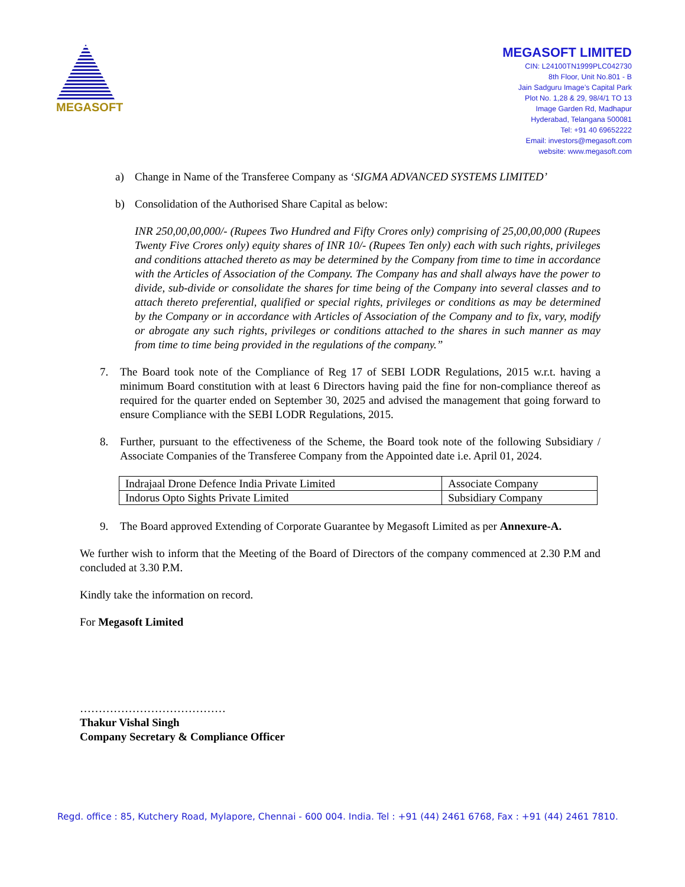MEGASOFT
MEGASOFT LIMITED
CIN: L24100TN1999PLC042730
8th Floor, Unit No.801 - B
Jain Sadguru Image’s Capital Park
Plot No. 1,28 & 29, 98/4/1 TO 13
Image Garden Rd, Madhapur
Hyderabad, Telangana 500081
Tel: +91 40 69652222
Email: investors@megasoft.com
website: www.megasoft.com
a) Change in Name of the Transferee Company as ‘SIGMA ADVANCED SYSTEMS LIMITED’
b) Consolidation of the Authorised Share Capital as below:
INR 250,00,00,000/- (Rupees Two Hundred and Fifty Crores only) comprising of 25,00,00,000 (Rupees Twenty Five Crores only) equity shares of INR 10/- (Rupees Ten only) each with such rights, privileges and conditions attached thereto as may be determined by the Company from time to time in accordance with the Articles of Association of the Company. The Company has and shall always have the power to divide, sub-divide or consolidate the shares for time being of the Company into several classes and to attach thereto preferential, qualified or special rights, privileges or conditions as may be determined by the Company or in accordance with Articles of Association of the Company and to fix, vary, modify or abrogate any such rights, privileges or conditions attached to the shares in such manner as may from time to time being provided in the regulations of the company.”
7. The Board took note of the Compliance of Reg 17 of SEBI LODR Regulations, 2015 w.r.t. having a minimum Board constitution with at least 6 Directors having paid the fine for non-compliance thereof as required for the quarter ended on September 30, 2025 and advised the management that going forward to ensure Compliance with the SEBI LODR Regulations, 2015.
8. Further, pursuant to the effectiveness of the Scheme, the Board took note of the following Subsidiary / Associate Companies of the Transferee Company from the Appointed date i.e. April 01, 2024.
| Indrajaal Drone Defence India Private Limited | Associate Company |
| Indorus Opto Sights Private Limited | Subsidiary Company |
9. The Board approved Extending of Corporate Guarantee by Megasoft Limited as per Annexure-A.
We further wish to inform that the Meeting of the Board of Directors of the company commenced at 2.30 P.M and concluded at 3.30 P.M.
Kindly take the information on record.
For Megasoft Limited
…………………………………
Thakur Vishal Singh
Company Secretary & Compliance Officer
Regd. office : 85, Kutchery Road, Mylapore, Chennai - 600 004. India. Tel : +91 (44) 2461 6768, Fax : +91 (44) 2461 7810.